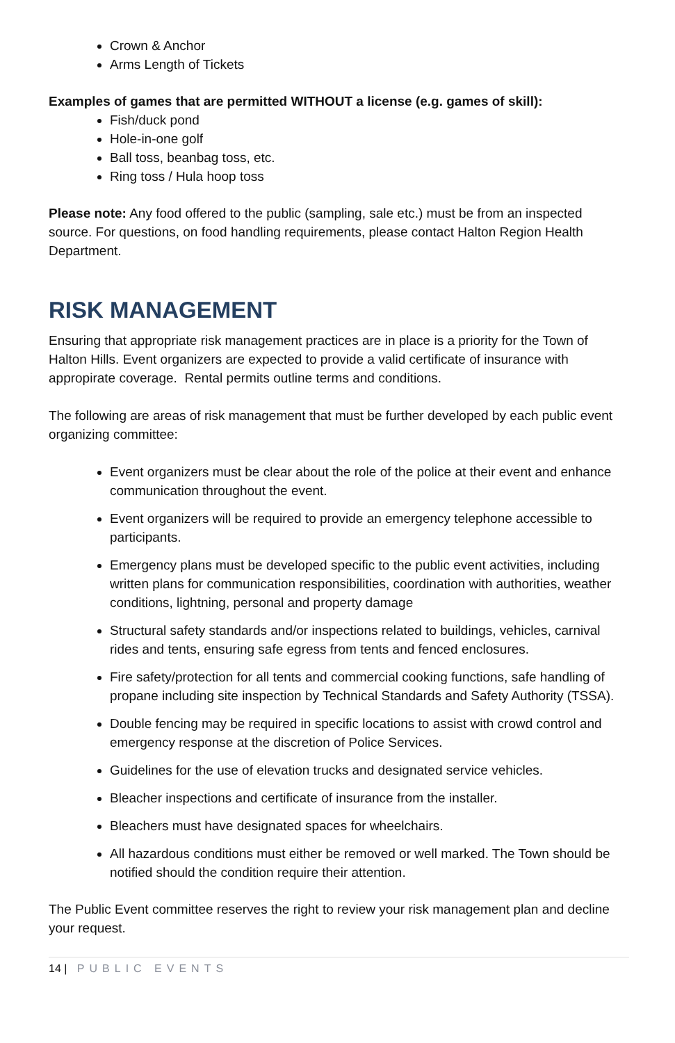Crown & Anchor
Arms Length of Tickets
Examples of games that are permitted WITHOUT a license (e.g. games of skill):
Fish/duck pond
Hole-in-one golf
Ball toss, beanbag toss, etc.
Ring toss / Hula hoop toss
Please note: Any food offered to the public (sampling, sale etc.) must be from an inspected source. For questions, on food handling requirements, please contact Halton Region Health Department.
RISK MANAGEMENT
Ensuring that appropriate risk management practices are in place is a priority for the Town of Halton Hills. Event organizers are expected to provide a valid certificate of insurance with appropirate coverage. Rental permits outline terms and conditions.
The following are areas of risk management that must be further developed by each public event organizing committee:
Event organizers must be clear about the role of the police at their event and enhance communication throughout the event.
Event organizers will be required to provide an emergency telephone accessible to participants.
Emergency plans must be developed specific to the public event activities, including written plans for communication responsibilities, coordination with authorities, weather conditions, lightning, personal and property damage
Structural safety standards and/or inspections related to buildings, vehicles, carnival rides and tents, ensuring safe egress from tents and fenced enclosures.
Fire safety/protection for all tents and commercial cooking functions, safe handling of propane including site inspection by Technical Standards and Safety Authority (TSSA).
Double fencing may be required in specific locations to assist with crowd control and emergency response at the discretion of Police Services.
Guidelines for the use of elevation trucks and designated service vehicles.
Bleacher inspections and certificate of insurance from the installer.
Bleachers must have designated spaces for wheelchairs.
All hazardous conditions must either be removed or well marked. The Town should be notified should the condition require their attention.
The Public Event committee reserves the right to review your risk management plan and decline your request.
14 | PUBLIC EVENTS